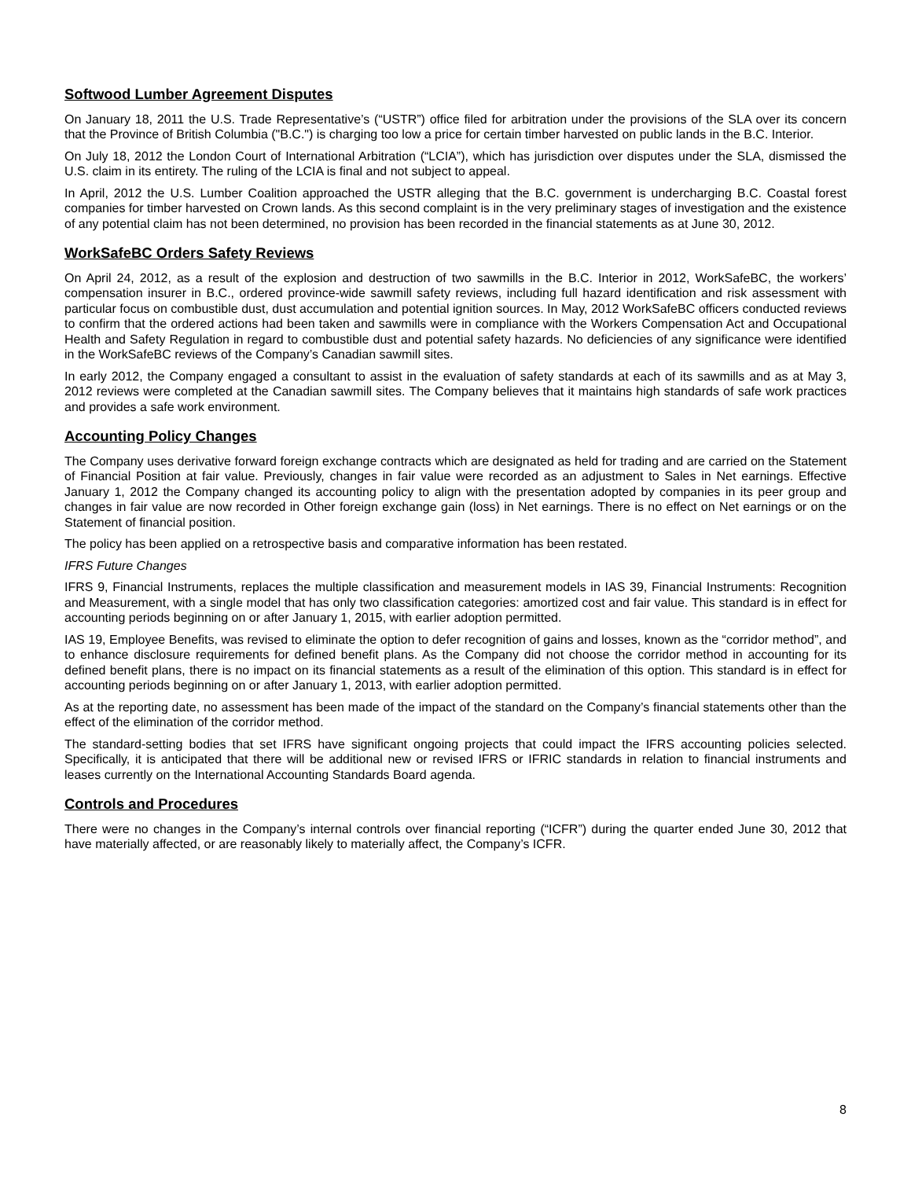Softwood Lumber Agreement Disputes
On January 18, 2011 the U.S. Trade Representative’s (“USTR”) office filed for arbitration under the provisions of the SLA over its concern that the Province of British Columbia ("B.C.") is charging too low a price for certain timber harvested on public lands in the B.C. Interior.
On July 18, 2012 the London Court of International Arbitration (“LCIA”), which has jurisdiction over disputes under the SLA, dismissed the U.S. claim in its entirety. The ruling of the LCIA is final and not subject to appeal.
In April, 2012 the U.S. Lumber Coalition approached the USTR alleging that the B.C. government is undercharging B.C. Coastal forest companies for timber harvested on Crown lands. As this second complaint is in the very preliminary stages of investigation and the existence of any potential claim has not been determined, no provision has been recorded in the financial statements as at June 30, 2012.
WorkSafeBC Orders Safety Reviews
On April 24, 2012, as a result of the explosion and destruction of two sawmills in the B.C. Interior in 2012, WorkSafeBC, the workers’ compensation insurer in B.C., ordered province-wide sawmill safety reviews, including full hazard identification and risk assessment with particular focus on combustible dust, dust accumulation and potential ignition sources. In May, 2012 WorkSafeBC officers conducted reviews to confirm that the ordered actions had been taken and sawmills were in compliance with the Workers Compensation Act and Occupational Health and Safety Regulation in regard to combustible dust and potential safety hazards. No deficiencies of any significance were identified in the WorkSafeBC reviews of the Company’s Canadian sawmill sites.
In early 2012, the Company engaged a consultant to assist in the evaluation of safety standards at each of its sawmills and as at May 3, 2012 reviews were completed at the Canadian sawmill sites. The Company believes that it maintains high standards of safe work practices and provides a safe work environment.
Accounting Policy Changes
The Company uses derivative forward foreign exchange contracts which are designated as held for trading and are carried on the Statement of Financial Position at fair value. Previously, changes in fair value were recorded as an adjustment to Sales in Net earnings. Effective January 1, 2012 the Company changed its accounting policy to align with the presentation adopted by companies in its peer group and changes in fair value are now recorded in Other foreign exchange gain (loss) in Net earnings. There is no effect on Net earnings or on the Statement of financial position.
The policy has been applied on a retrospective basis and comparative information has been restated.
IFRS Future Changes
IFRS 9, Financial Instruments, replaces the multiple classification and measurement models in IAS 39, Financial Instruments: Recognition and Measurement, with a single model that has only two classification categories: amortized cost and fair value. This standard is in effect for accounting periods beginning on or after January 1, 2015, with earlier adoption permitted.
IAS 19, Employee Benefits, was revised to eliminate the option to defer recognition of gains and losses, known as the “corridor method”, and to enhance disclosure requirements for defined benefit plans. As the Company did not choose the corridor method in accounting for its defined benefit plans, there is no impact on its financial statements as a result of the elimination of this option. This standard is in effect for accounting periods beginning on or after January 1, 2013, with earlier adoption permitted.
As at the reporting date, no assessment has been made of the impact of the standard on the Company’s financial statements other than the effect of the elimination of the corridor method.
The standard-setting bodies that set IFRS have significant ongoing projects that could impact the IFRS accounting policies selected. Specifically, it is anticipated that there will be additional new or revised IFRS or IFRIC standards in relation to financial instruments and leases currently on the International Accounting Standards Board agenda.
Controls and Procedures
There were no changes in the Company’s internal controls over financial reporting (“ICFR”) during the quarter ended June 30, 2012 that have materially affected, or are reasonably likely to materially affect, the Company’s ICFR.
8